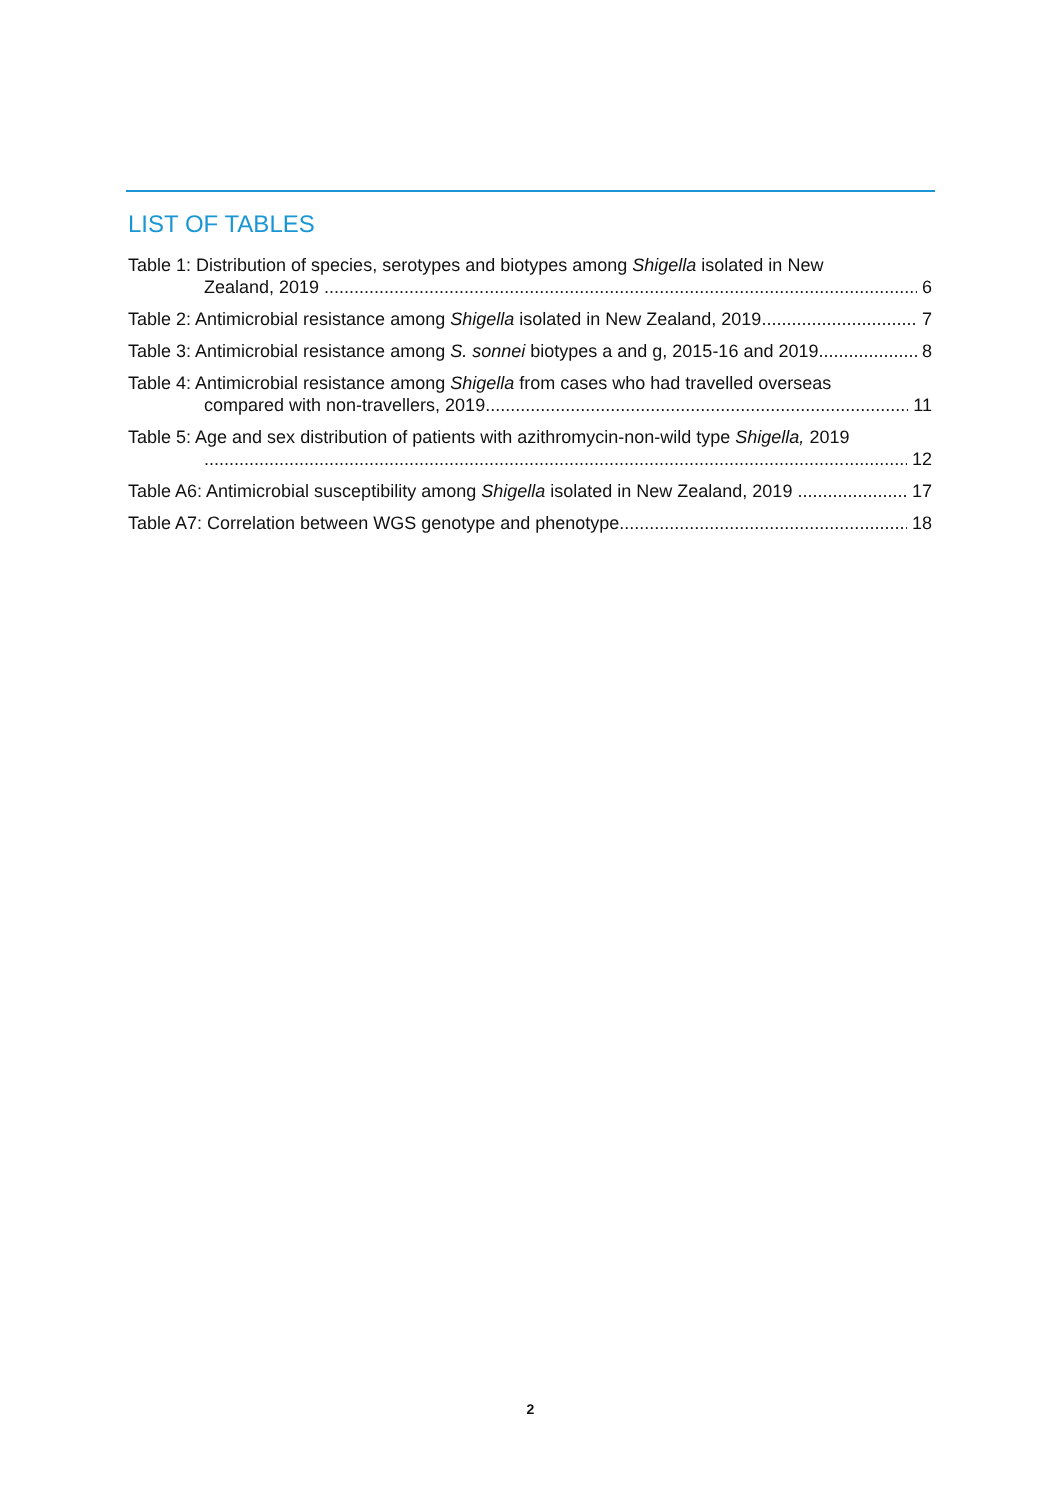LIST OF TABLES
Table 1: Distribution of species, serotypes and biotypes among Shigella isolated in New
Zealand, 2019 6
Table 2: Antimicrobial resistance among Shigella isolated in New Zealand, 2019 7
Table 3: Antimicrobial resistance among S. sonnei biotypes a and g, 2015-16 and 2019 8
Table 4: Antimicrobial resistance among Shigella from cases who had travelled overseas
compared with non-travellers, 2019 11
Table 5: Age and sex distribution of patients with azithromycin-non-wild type Shigella, 2019
12
Table A6: Antimicrobial susceptibility among Shigella isolated in New Zealand, 2019 17
Table A7: Correlation between WGS genotype and phenotype 18
2